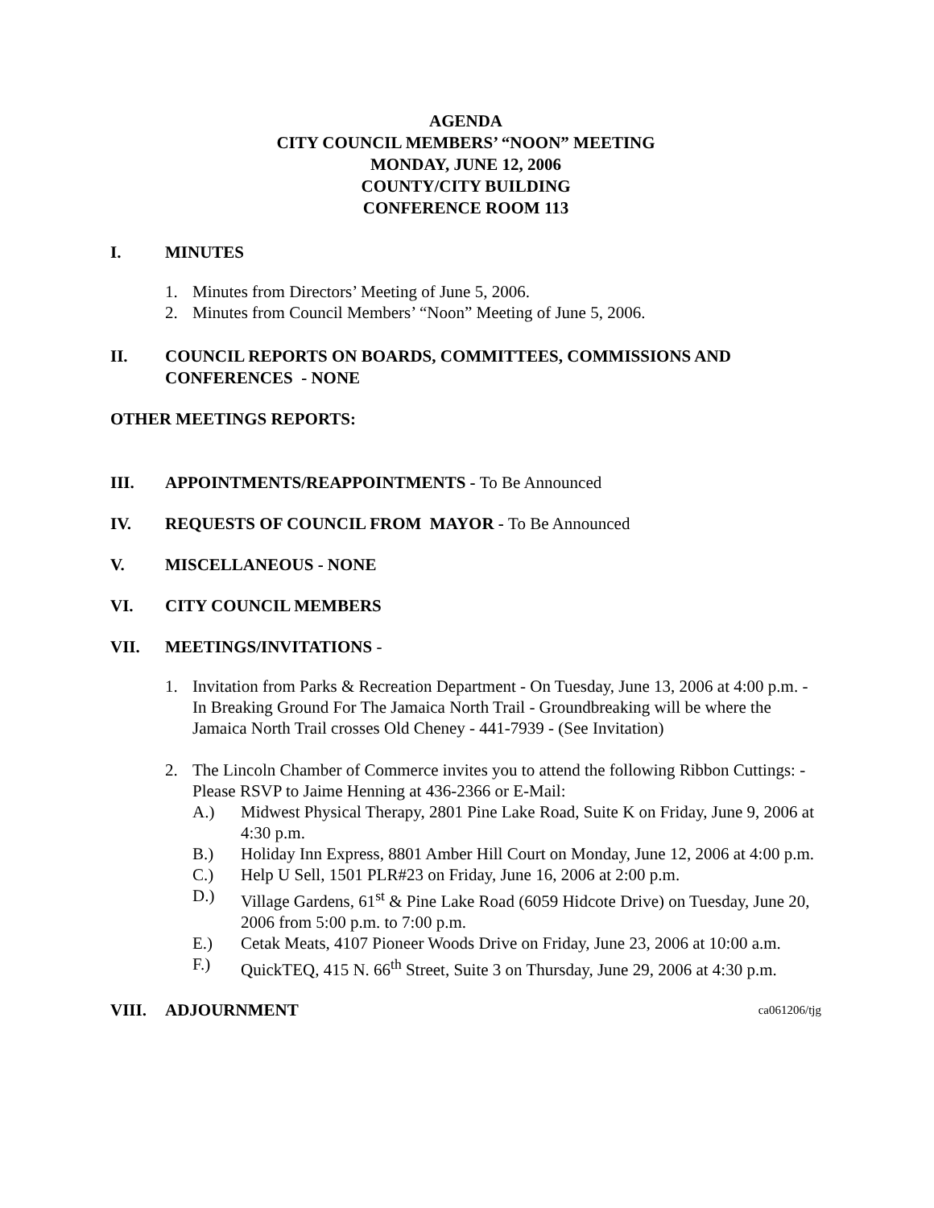AGENDA
CITY COUNCIL MEMBERS’ “NOON” MEETING
MONDAY, JUNE 12, 2006
COUNTY/CITY BUILDING
CONFERENCE ROOM 113
I. MINUTES
1. Minutes from Directors’ Meeting of June 5, 2006.
2. Minutes from Council Members’ “Noon” Meeting of June 5, 2006.
II. COUNCIL REPORTS ON BOARDS, COMMITTEES, COMMISSIONS AND CONFERENCES - NONE
OTHER MEETINGS REPORTS:
III. APPOINTMENTS/REAPPOINTMENTS - To Be Announced
IV. REQUESTS OF COUNCIL FROM MAYOR - To Be Announced
V. MISCELLANEOUS - NONE
VI. CITY COUNCIL MEMBERS
VII. MEETINGS/INVITATIONS -
1. Invitation from Parks & Recreation Department - On Tuesday, June 13, 2006 at 4:00 p.m. - In Breaking Ground For The Jamaica North Trail - Groundbreaking will be where the Jamaica North Trail crosses Old Cheney - 441-7939 - (See Invitation)
2. The Lincoln Chamber of Commerce invites you to attend the following Ribbon Cuttings: - Please RSVP to Jaime Henning at 436-2366 or E-Mail:
A.) Midwest Physical Therapy, 2801 Pine Lake Road, Suite K on Friday, June 9, 2006 at 4:30 p.m.
B.) Holiday Inn Express, 8801 Amber Hill Court on Monday, June 12, 2006 at 4:00 p.m.
C.) Help U Sell, 1501 PLR#23 on Friday, June 16, 2006 at 2:00 p.m.
D.) Village Gardens, 61<sup>st</sup> & Pine Lake Road (6059 Hidcote Drive) on Tuesday, June 20, 2006 from 5:00 p.m. to 7:00 p.m.
E.) Cetak Meats, 4107 Pioneer Woods Drive on Friday, June 23, 2006 at 10:00 a.m.
F.) QuickTEQ, 415 N. 66<sup>th</sup> Street, Suite 3 on Thursday, June 29, 2006 at 4:30 p.m.
VIII. ADJOURNMENT ca061206/tjg